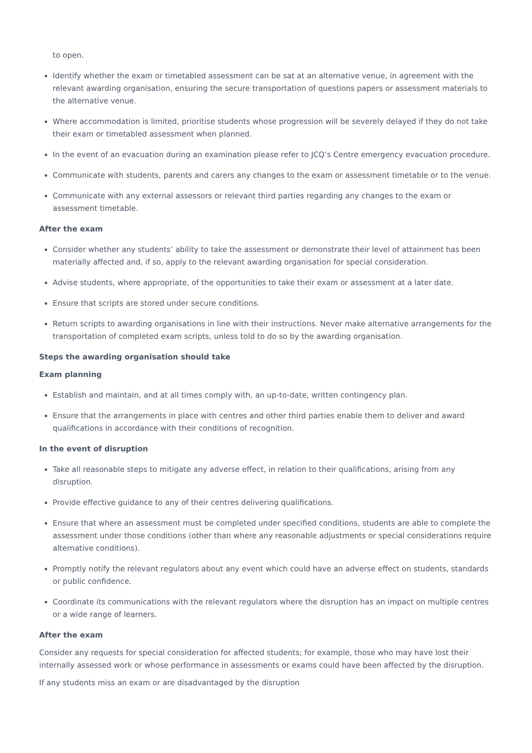to open.
Identify whether the exam or timetabled assessment can be sat at an alternative venue, in agreement with the relevant awarding organisation, ensuring the secure transportation of questions papers or assessment materials to the alternative venue.
Where accommodation is limited, prioritise students whose progression will be severely delayed if they do not take their exam or timetabled assessment when planned.
In the event of an evacuation during an examination please refer to JCQ’s Centre emergency evacuation procedure.
Communicate with students, parents and carers any changes to the exam or assessment timetable or to the venue.
Communicate with any external assessors or relevant third parties regarding any changes to the exam or assessment timetable.
After the exam
Consider whether any students’ ability to take the assessment or demonstrate their level of attainment has been materially affected and, if so, apply to the relevant awarding organisation for special consideration.
Advise students, where appropriate, of the opportunities to take their exam or assessment at a later date.
Ensure that scripts are stored under secure conditions.
Return scripts to awarding organisations in line with their instructions. Never make alternative arrangements for the transportation of completed exam scripts, unless told to do so by the awarding organisation.
Steps the awarding organisation should take
Exam planning
Establish and maintain, and at all times comply with, an up-to-date, written contingency plan.
Ensure that the arrangements in place with centres and other third parties enable them to deliver and award qualifications in accordance with their conditions of recognition.
In the event of disruption
Take all reasonable steps to mitigate any adverse effect, in relation to their qualifications, arising from any disruption.
Provide effective guidance to any of their centres delivering qualifications.
Ensure that where an assessment must be completed under specified conditions, students are able to complete the assessment under those conditions (other than where any reasonable adjustments or special considerations require alternative conditions).
Promptly notify the relevant regulators about any event which could have an adverse effect on students, standards or public confidence.
Coordinate its communications with the relevant regulators where the disruption has an impact on multiple centres or a wide range of learners.
After the exam
Consider any requests for special consideration for affected students; for example, those who may have lost their internally assessed work or whose performance in assessments or exams could have been affected by the disruption.
If any students miss an exam or are disadvantaged by the disruption